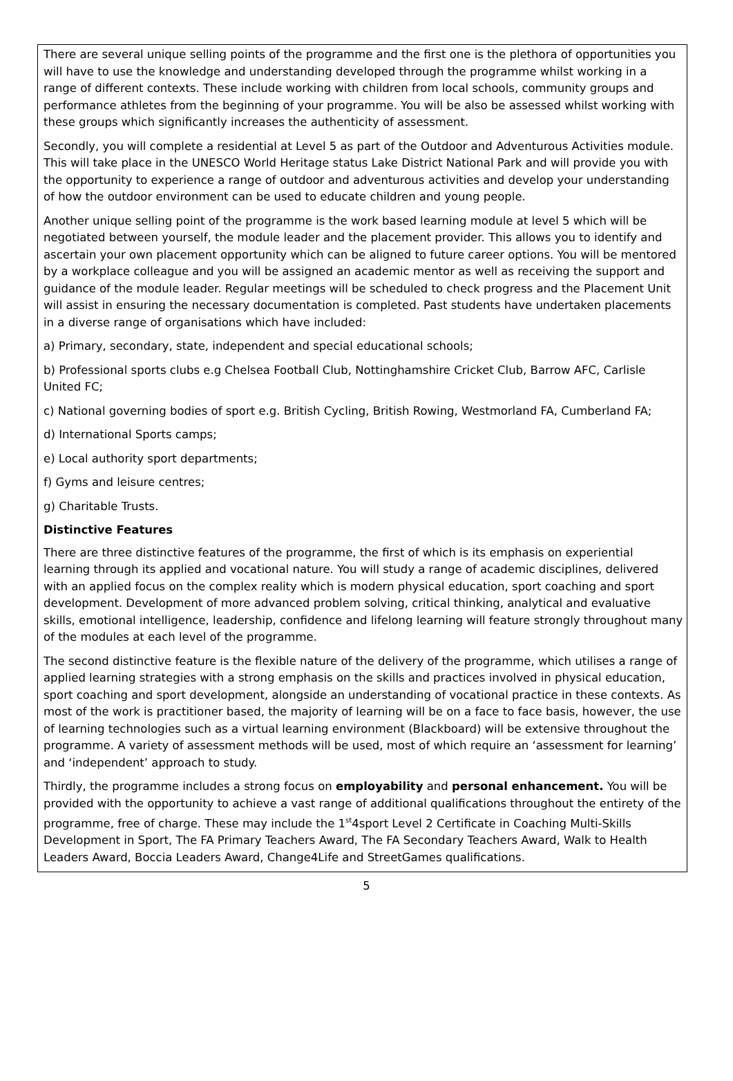There are several unique selling points of the programme and the first one is the plethora of opportunities you will have to use the knowledge and understanding developed through the programme whilst working in a range of different contexts. These include working with children from local schools, community groups and performance athletes from the beginning of your programme. You will be also be assessed whilst working with these groups which significantly increases the authenticity of assessment.
Secondly, you will complete a residential at Level 5 as part of the Outdoor and Adventurous Activities module. This will take place in the UNESCO World Heritage status Lake District National Park and will provide you with the opportunity to experience a range of outdoor and adventurous activities and develop your understanding of how the outdoor environment can be used to educate children and young people.
Another unique selling point of the programme is the work based learning module at level 5 which will be negotiated between yourself, the module leader and the placement provider. This allows you to identify and ascertain your own placement opportunity which can be aligned to future career options. You will be mentored by a workplace colleague and you will be assigned an academic mentor as well as receiving the support and guidance of the module leader. Regular meetings will be scheduled to check progress and the Placement Unit will assist in ensuring the necessary documentation is completed. Past students have undertaken placements in a diverse range of organisations which have included:
a) Primary, secondary, state, independent and special educational schools;
b) Professional sports clubs e.g Chelsea Football Club, Nottinghamshire Cricket Club, Barrow AFC, Carlisle United FC;
c) National governing bodies of sport e.g. British Cycling, British Rowing, Westmorland FA, Cumberland FA;
d) International Sports camps;
e) Local authority sport departments;
f) Gyms and leisure centres;
g) Charitable Trusts.
Distinctive Features
There are three distinctive features of the programme, the first of which is its emphasis on experiential learning through its applied and vocational nature. You will study a range of academic disciplines, delivered with an applied focus on the complex reality which is modern physical education, sport coaching and sport development. Development of more advanced problem solving, critical thinking, analytical and evaluative skills, emotional intelligence, leadership, confidence and lifelong learning will feature strongly throughout many of the modules at each level of the programme.
The second distinctive feature is the flexible nature of the delivery of the programme, which utilises a range of applied learning strategies with a strong emphasis on the skills and practices involved in physical education, sport coaching and sport development, alongside an understanding of vocational practice in these contexts. As most of the work is practitioner based, the majority of learning will be on a face to face basis, however, the use of learning technologies such as a virtual learning environment (Blackboard) will be extensive throughout the programme. A variety of assessment methods will be used, most of which require an ‘assessment for learning’ and ‘independent’ approach to study.
Thirdly, the programme includes a strong focus on employability and personal enhancement. You will be provided with the opportunity to achieve a vast range of additional qualifications throughout the entirety of the programme, free of charge. These may include the 1<sup>st</sup>4sport Level 2 Certificate in Coaching Multi-Skills Development in Sport, The FA Primary Teachers Award, The FA Secondary Teachers Award, Walk to Health Leaders Award, Boccia Leaders Award, Change4Life and StreetGames qualifications.
5